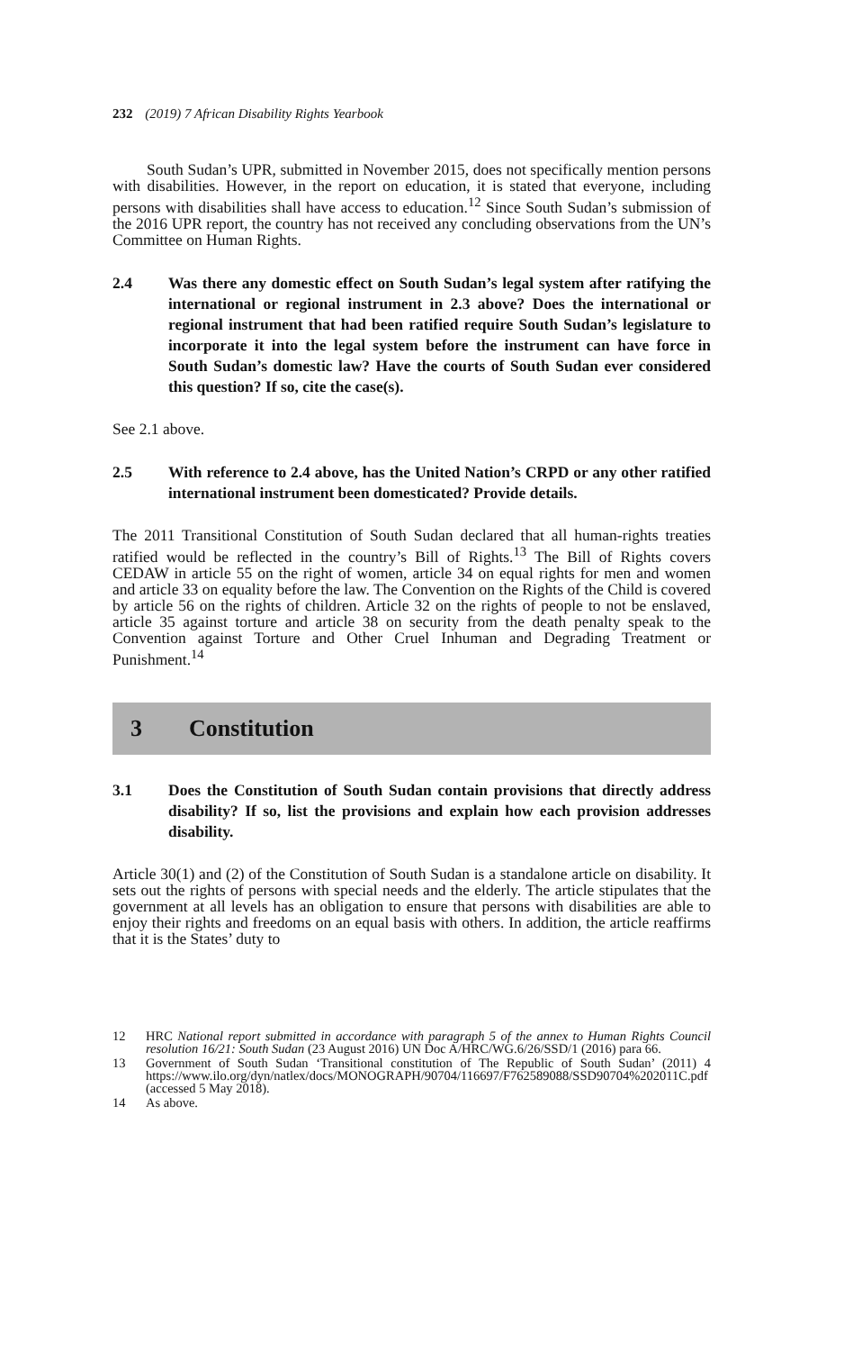232 (2019) 7 African Disability Rights Yearbook
South Sudan’s UPR, submitted in November 2015, does not specifically mention persons with disabilities. However, in the report on education, it is stated that everyone, including persons with disabilities shall have access to education.<sup>12</sup> Since South Sudan’s submission of the 2016 UPR report, the country has not received any concluding observations from the UN’s Committee on Human Rights.
2.4 Was there any domestic effect on South Sudan’s legal system after ratifying the international or regional instrument in 2.3 above? Does the international or regional instrument that had been ratified require South Sudan’s legislature to incorporate it into the legal system before the instrument can have force in South Sudan’s domestic law? Have the courts of South Sudan ever considered this question? If so, cite the case(s).
See 2.1 above.
2.5 With reference to 2.4 above, has the United Nation’s CRPD or any other ratified international instrument been domesticated? Provide details.
The 2011 Transitional Constitution of South Sudan declared that all human-rights treaties ratified would be reflected in the country’s Bill of Rights.<sup>13</sup> The Bill of Rights covers CEDAW in article 55 on the right of women, article 34 on equal rights for men and women and article 33 on equality before the law. The Convention on the Rights of the Child is covered by article 56 on the rights of children. Article 32 on the rights of people to not be enslaved, article 35 against torture and article 38 on security from the death penalty speak to the Convention against Torture and Other Cruel Inhuman and Degrading Treatment or Punishment.<sup>14</sup>
3 Constitution
3.1 Does the Constitution of South Sudan contain provisions that directly address disability? If so, list the provisions and explain how each provision addresses disability.
Article 30(1) and (2) of the Constitution of South Sudan is a standalone article on disability. It sets out the rights of persons with special needs and the elderly. The article stipulates that the government at all levels has an obligation to ensure that persons with disabilities are able to enjoy their rights and freedoms on an equal basis with others. In addition, the article reaffirms that it is the States’ duty to
12 HRC National report submitted in accordance with paragraph 5 of the annex to Human Rights Council resolution 16/21: South Sudan (23 August 2016) UN Doc A/HRC/WG.6/26/SSD/1 (2016) para 66.
13 Government of South Sudan ‘Transitional constitution of The Republic of South Sudan’ (2011) 4 https://www.ilo.org/dyn/natlex/docs/MONOGRAPH/90704/116697/F762589088/SSD90704%202011C.pdf (accessed 5 May 2018).
14 As above.